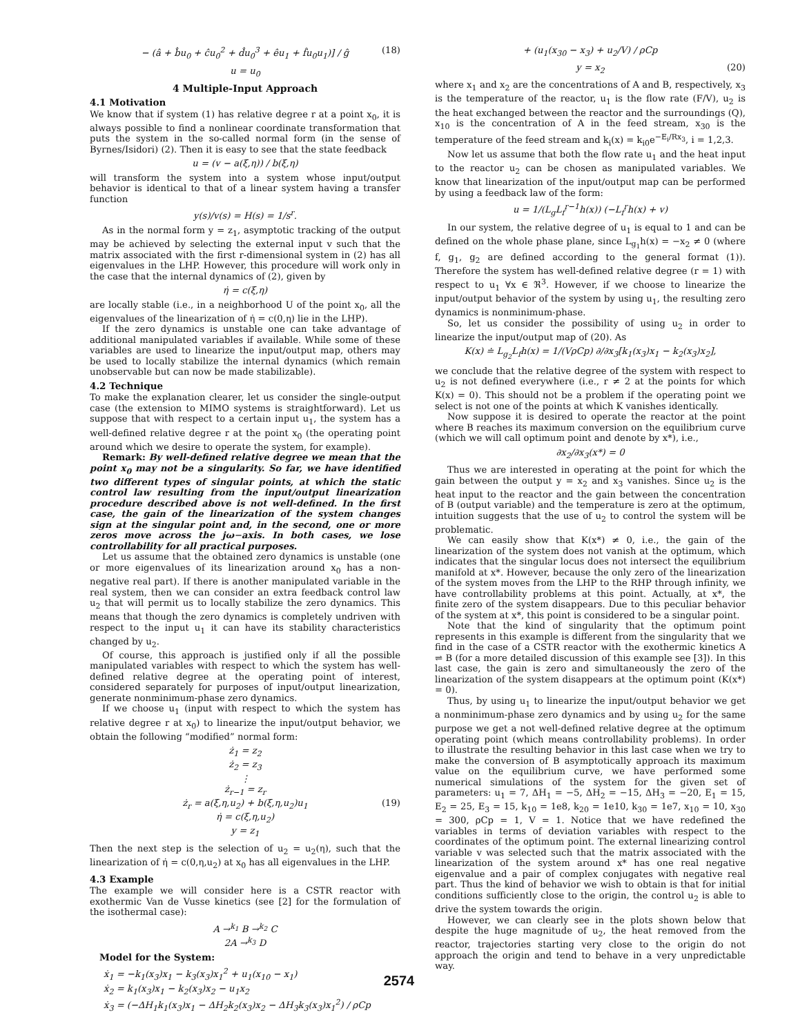− (â + b̂u<sub>0</sub> + ĉu<sub>0</sub><sup>2</sup> + d̂u<sub>0</sub><sup>3</sup> + êu<sub>1</sub> + f̂u<sub>0</sub>u<sub>1</sub>)] / ĝ (18)
u = u<sub>0</sub>
4 Multiple-Input Approach
4.1 Motivation
We know that if system (1) has relative degree r at a point x<sub>0</sub>, it is always possible to find a nonlinear coordinate transformation that puts the system in the so-called normal form (in the sense of Byrnes/Isidori) (2). Then it is easy to see that the state feedback
u = (v − a(ξ,η)) / b(ξ,η)
will transform the system into a system whose input/output behavior is identical to that of a linear system having a transfer function
y(s)/v(s) = H(s) = 1/s<sup>r</sup>.
As in the normal form y = z<sub>1</sub>, asymptotic tracking of the output may be achieved by selecting the external input v such that the matrix associated with the first r-dimensional system in (2) has all eigenvalues in the LHP. However, this procedure will work only in the case that the internal dynamics of (2), given by
η̇ = c(ξ,η)
are locally stable (i.e., in a neighborhood U of the point x<sub>0</sub>, all the eigenvalues of the linearization of η̇ = c(0,η) lie in the LHP).
If the zero dynamics is unstable one can take advantage of additional manipulated variables if available. While some of these variables are used to linearize the input/output map, others may be used to locally stabilize the internal dynamics (which remain unobservable but can now be made stabilizable).
4.2 Technique
To make the explanation clearer, let us consider the single-output case (the extension to MIMO systems is straightforward). Let us suppose that with respect to a certain input u<sub>1</sub>, the system has a well-defined relative degree r at the point x<sub>0</sub> (the operating point around which we desire to operate the system, for example).
Remark: By well-defined relative degree we mean that the point x<sub>0</sub> may not be a singularity. So far, we have identified two different types of singular points, at which the static control law resulting from the input/output linearization procedure described above is not well-defined. In the first case, the gain of the linearization of the system changes sign at the singular point and, in the second, one or more zeros move across the jω−axis. In both cases, we lose controllability for all practical purposes.
Let us assume that the obtained zero dynamics is unstable (one or more eigenvalues of its linearization around x<sub>0</sub> has a non-negative real part). If there is another manipulated variable in the real system, then we can consider an extra feedback control law u<sub>2</sub> that will permit us to locally stabilize the zero dynamics. This means that though the zero dynamics is completely undriven with respect to the input u<sub>1</sub> it can have its stability characteristics changed by u<sub>2</sub>.
Of course, this approach is justified only if all the possible manipulated variables with respect to which the system has well-defined relative degree at the operating point of interest, considered separately for purposes of input/output linearization, generate nonminimum-phase zero dynamics.
If we choose u<sub>1</sub> (input with respect to which the system has relative degree r at x<sub>0</sub>) to linearize the input/output behavior, we obtain the following “modified” normal form:
ż<sub>1</sub> = z<sub>2</sub>
ż<sub>2</sub> = z<sub>3</sub>
⋮
ż<sub>r−1</sub> = z<sub>r</sub>
ż<sub>r</sub> = a(ξ,η,u<sub>2</sub>) + b(ξ,η,u<sub>2</sub>)u<sub>1</sub> (19)
η̇ = c(ξ,η,u<sub>2</sub>)
y = z<sub>1</sub>
Then the next step is the selection of u<sub>2</sub> = u<sub>2</sub>(η), such that the linearization of η̇ = c(0,η,u<sub>2</sub>) at x<sub>0</sub> has all eigenvalues in the LHP.
4.3 Example
The example we will consider here is a CSTR reactor with exothermic Van de Vusse kinetics (see [2] for the formulation of the isothermal case):
A →<sup>k<sub>1</sub></sup> B →<sup>k<sub>2</sub></sup> C
2A →<sup>k<sub>3</sub></sup> D
Model for the System:
ẋ<sub>1</sub> = −k<sub>1</sub>(x<sub>3</sub>)x<sub>1</sub> − k<sub>3</sub>(x<sub>3</sub>)x<sub>1</sub><sup>2</sup> + u<sub>1</sub>(x<sub>10</sub> − x<sub>1</sub>)
ẋ<sub>2</sub> = k<sub>1</sub>(x<sub>3</sub>)x<sub>1</sub> − k<sub>2</sub>(x<sub>3</sub>)x<sub>2</sub> − u<sub>1</sub>x<sub>2</sub>
ẋ<sub>3</sub> = (−ΔH<sub>1</sub>k<sub>1</sub>(x<sub>3</sub>)x<sub>1</sub> − ΔH<sub>2</sub>k<sub>2</sub>(x<sub>3</sub>)x<sub>2</sub> − ΔH<sub>3</sub>k<sub>3</sub>(x<sub>3</sub>)x<sub>1</sub><sup>2</sup>) / ρCp
+ (u<sub>1</sub>(x<sub>30</sub> − x<sub>3</sub>) + u<sub>2</sub>/V) / ρCp
y = x<sub>2</sub> (20)
where x<sub>1</sub> and x<sub>2</sub> are the concentrations of A and B, respectively, x<sub>3</sub> is the temperature of the reactor, u<sub>1</sub> is the flow rate (F/V), u<sub>2</sub> is the heat exchanged between the reactor and the surroundings (Q), x<sub>10</sub> is the concentration of A in the feed stream, x<sub>30</sub> is the temperature of the feed stream and k<sub>i</sub>(x) = k<sub>i0</sub>e<sup>−E<sub>i</sub>/Rx<sub>3</sub></sup>, i = 1,2,3.
Now let us assume that both the flow rate u<sub>1</sub> and the heat input to the reactor u<sub>2</sub> can be chosen as manipulated variables. We know that linearization of the input/output map can be performed by using a feedback law of the form:
u = 1/(L<sub>g</sub>L<sub>f</sub><sup>r−1</sup>h(x)) (−L<sub>f</sub><sup>r</sup>h(x) + v)
In our system, the relative degree of u<sub>1</sub> is equal to 1 and can be defined on the whole phase plane, since L<sub>g<sub>1</sub></sub>h(x) = −x<sub>2</sub> ≠ 0 (where f, g<sub>1</sub>, g<sub>2</sub> are defined according to the general format (1)). Therefore the system has well-defined relative degree (r = 1) with respect to u<sub>1</sub> ∀x ∈ ℜ<sup>3</sup>. However, if we choose to linearize the input/output behavior of the system by using u<sub>1</sub>, the resulting zero dynamics is nonminimum-phase.
So, let us consider the possibility of using u<sub>2</sub> in order to linearize the input/output map of (20). As
K(x) ≐ L<sub>g<sub>2</sub></sub>L<sub>f</sub>h(x) = 1/(VρCp) ∂/∂x<sub>3</sub>[k<sub>1</sub>(x<sub>3</sub>)x<sub>1</sub> − k<sub>2</sub>(x<sub>3</sub>)x<sub>2</sub>],
we conclude that the relative degree of the system with respect to u<sub>2</sub> is not defined everywhere (i.e., r ≠ 2 at the points for which K(x) = 0). This should not be a problem if the operating point we select is not one of the points at which K vanishes identically.
Now suppose it is desired to operate the reactor at the point where B reaches its maximum conversion on the equilibrium curve (which we will call optimum point and denote by x*), i.e.,
∂x<sub>2</sub>/∂x<sub>3</sub>(x*) = 0
Thus we are interested in operating at the point for which the gain between the output y = x<sub>2</sub> and x<sub>3</sub> vanishes. Since u<sub>2</sub> is the heat input to the reactor and the gain between the concentration of B (output variable) and the temperature is zero at the optimum, intuition suggests that the use of u<sub>2</sub> to control the system will be problematic.
We can easily show that K(x*) ≠ 0, i.e., the gain of the linearization of the system does not vanish at the optimum, which indicates that the singular locus does not intersect the equilibrium manifold at x*. However, because the only zero of the linearization of the system moves from the LHP to the RHP through infinity, we have controllability problems at this point. Actually, at x*, the finite zero of the system disappears. Due to this peculiar behavior of the system at x*, this point is considered to be a singular point.
Note that the kind of singularity that the optimum point represents in this example is different from the singularity that we find in the case of a CSTR reactor with the exothermic kinetics A ⇌ B (for a more detailed discussion of this example see [3]). In this last case, the gain is zero and simultaneously the zero of the linearization of the system disappears at the optimum point (K(x*) = 0).
Thus, by using u<sub>1</sub> to linearize the input/output behavior we get a nonminimum-phase zero dynamics and by using u<sub>2</sub> for the same purpose we get a not well-defined relative degree at the optimum operating point (which means controllability problems). In order to illustrate the resulting behavior in this last case when we try to make the conversion of B asymptotically approach its maximum value on the equilibrium curve, we have performed some numerical simulations of the system for the given set of parameters: u<sub>1</sub> = 7, ΔH<sub>1</sub> = −5, ΔH<sub>2</sub> = −15, ΔH<sub>3</sub> = −20, E<sub>1</sub> = 15, E<sub>2</sub> = 25, E<sub>3</sub> = 15, k<sub>10</sub> = 1e8, k<sub>20</sub> = 1e10, k<sub>30</sub> = 1e7, x<sub>10</sub> = 10, x<sub>30</sub> = 300, ρCp = 1, V = 1. Notice that we have redefined the variables in terms of deviation variables with respect to the coordinates of the optimum point. The external linearizing control variable v was selected such that the matrix associated with the linearization of the system around x* has one real negative eigenvalue and a pair of complex conjugates with negative real part. Thus the kind of behavior we wish to obtain is that for initial conditions sufficiently close to the origin, the control u<sub>2</sub> is able to drive the system towards the origin.
However, we can clearly see in the plots shown below that despite the huge magnitude of u<sub>2</sub>, the heat removed from the reactor, trajectories starting very close to the origin do not approach the origin and tend to behave in a very unpredictable way.
2574